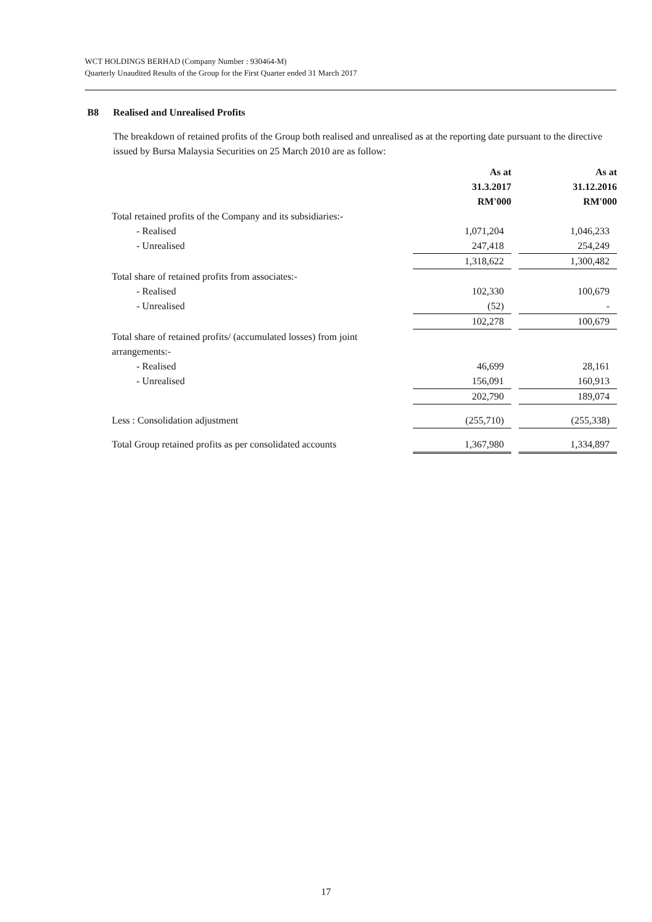WCT HOLDINGS BERHAD (Company Number : 930464-M)
Quarterly Unaudited Results of the Group for the First Quarter ended 31 March 2017
B8 Realised and Unrealised Profits
The breakdown of retained profits of the Group both realised and unrealised as at the reporting date pursuant to the directive issued by Bursa Malaysia Securities on 25 March 2010 are as follow:
| | As at 31.3.2017 RM'000 | | As at 31.12.2016 RM'000 |
| Total retained profits of the Company and its subsidiaries:- | | | |
| - Realised | 1,071,204 | | 1,046,233 |
| - Unrealised | 247,418 | | 254,249 |
| | 1,318,622 | | 1,300,482 |
| Total share of retained profits from associates:- | | | |
| - Realised | 102,330 | | 100,679 |
| - Unrealised | (52) | | - |
| | 102,278 | | 100,679 |
| Total share of retained profits/ (accumulated losses) from joint arrangements:- | | | |
| - Realised | 46,699 | | 28,161 |
| - Unrealised | 156,091 | | 160,913 |
| | 202,790 | | 189,074 |
| Less : Consolidation adjustment | (255,710) | | (255,338) |
| Total Group retained profits as per consolidated accounts | 1,367,980 | | 1,334,897 |
17